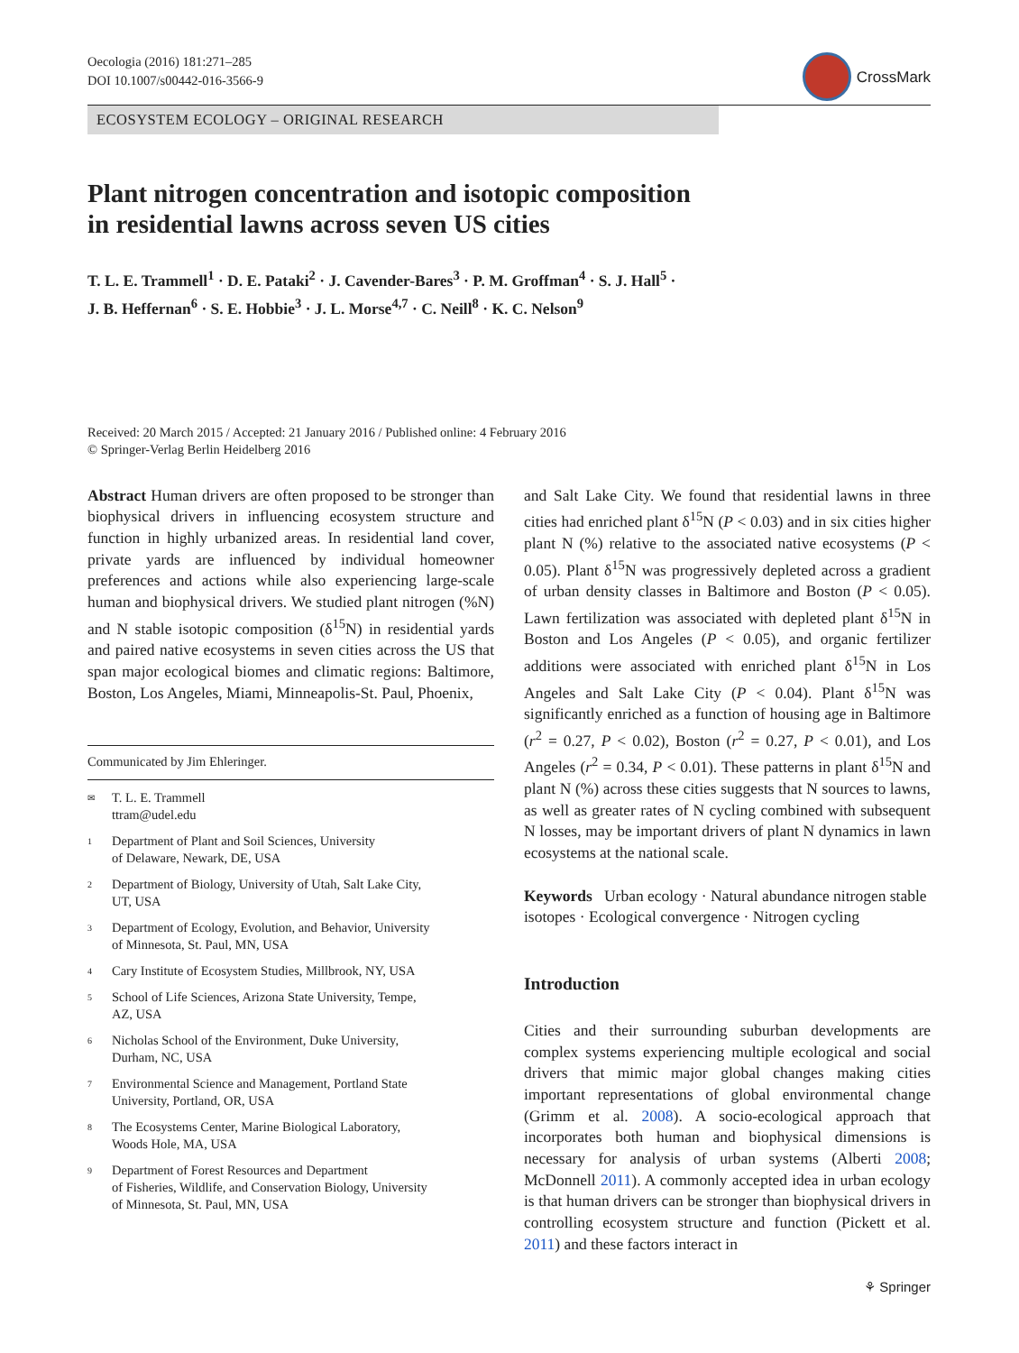Oecologia (2016) 181:271–285
DOI 10.1007/s00442-016-3566-9
CrossMark
ECOSYSTEM ECOLOGY – ORIGINAL RESEARCH
Plant nitrogen concentration and isotopic composition
in residential lawns across seven US cities
T. L. E. Trammell<sup>1</sup> · D. E. Pataki<sup>2</sup> · J. Cavender-Bares<sup>3</sup> · P. M. Groffman<sup>4</sup> · S. J. Hall<sup>5</sup> ·
J. B. Heffernan<sup>6</sup> · S. E. Hobbie<sup>3</sup> · J. L. Morse<sup>4,7</sup> · C. Neill<sup>8</sup> · K. C. Nelson<sup>9</sup>
Received: 20 March 2015 / Accepted: 21 January 2016 / Published online: 4 February 2016
© Springer-Verlag Berlin Heidelberg 2016
Abstract Human drivers are often proposed to be stronger than biophysical drivers in influencing ecosystem structure and function in highly urbanized areas. In residential land cover, private yards are influenced by individual homeowner preferences and actions while also experiencing large-scale human and biophysical drivers. We studied plant nitrogen (%N) and N stable isotopic composition (δ<sup>15</sup>N) in residential yards and paired native ecosystems in seven cities across the US that span major ecological biomes and climatic regions: Baltimore, Boston, Los Angeles, Miami, Minneapolis-St. Paul, Phoenix,
Communicated by Jim Ehleringer.
<sup>✉</sup>
T. L. E. Trammell
ttram@udel.edu
<sup>1</sup>
Department of Plant and Soil Sciences, University
of Delaware, Newark, DE, USA
<sup>2</sup>
Department of Biology, University of Utah, Salt Lake City,
UT, USA
<sup>3</sup>
Department of Ecology, Evolution, and Behavior, University
of Minnesota, St. Paul, MN, USA
<sup>4</sup>
Cary Institute of Ecosystem Studies, Millbrook, NY, USA
<sup>5</sup>
School of Life Sciences, Arizona State University, Tempe,
AZ, USA
<sup>6</sup>
Nicholas School of the Environment, Duke University,
Durham, NC, USA
<sup>7</sup>
Environmental Science and Management, Portland State
University, Portland, OR, USA
<sup>8</sup>
The Ecosystems Center, Marine Biological Laboratory,
Woods Hole, MA, USA
<sup>9</sup>
Department of Forest Resources and Department
of Fisheries, Wildlife, and Conservation Biology, University
of Minnesota, St. Paul, MN, USA
and Salt Lake City. We found that residential lawns in three cities had enriched plant δ<sup>15</sup>N (P < 0.03) and in six cities higher plant N (%) relative to the associated native ecosystems (P < 0.05). Plant δ<sup>15</sup>N was progressively depleted across a gradient of urban density classes in Baltimore and Boston (P < 0.05). Lawn fertilization was associated with depleted plant δ<sup>15</sup>N in Boston and Los Angeles (P < 0.05), and organic fertilizer additions were associated with enriched plant δ<sup>15</sup>N in Los Angeles and Salt Lake City (P < 0.04). Plant δ<sup>15</sup>N was significantly enriched as a function of housing age in Baltimore (r<sup>2</sup> = 0.27, P < 0.02), Boston (r<sup>2</sup> = 0.27, P < 0.01), and Los Angeles (r<sup>2</sup> = 0.34, P < 0.01). These patterns in plant δ<sup>15</sup>N and plant N (%) across these cities suggests that N sources to lawns, as well as greater rates of N cycling combined with subsequent N losses, may be important drivers of plant N dynamics in lawn ecosystems at the national scale.
Keywords Urban ecology · Natural abundance nitrogen stable isotopes · Ecological convergence · Nitrogen cycling
Introduction
Cities and their surrounding suburban developments are complex systems experiencing multiple ecological and social drivers that mimic major global changes making cities important representations of global environmental change (Grimm et al. 2008). A socio-ecological approach that incorporates both human and biophysical dimensions is necessary for analysis of urban systems (Alberti 2008; McDonnell 2011). A commonly accepted idea in urban ecology is that human drivers can be stronger than biophysical drivers in controlling ecosystem structure and function (Pickett et al. 2011) and these factors interact in
⚘ Springer